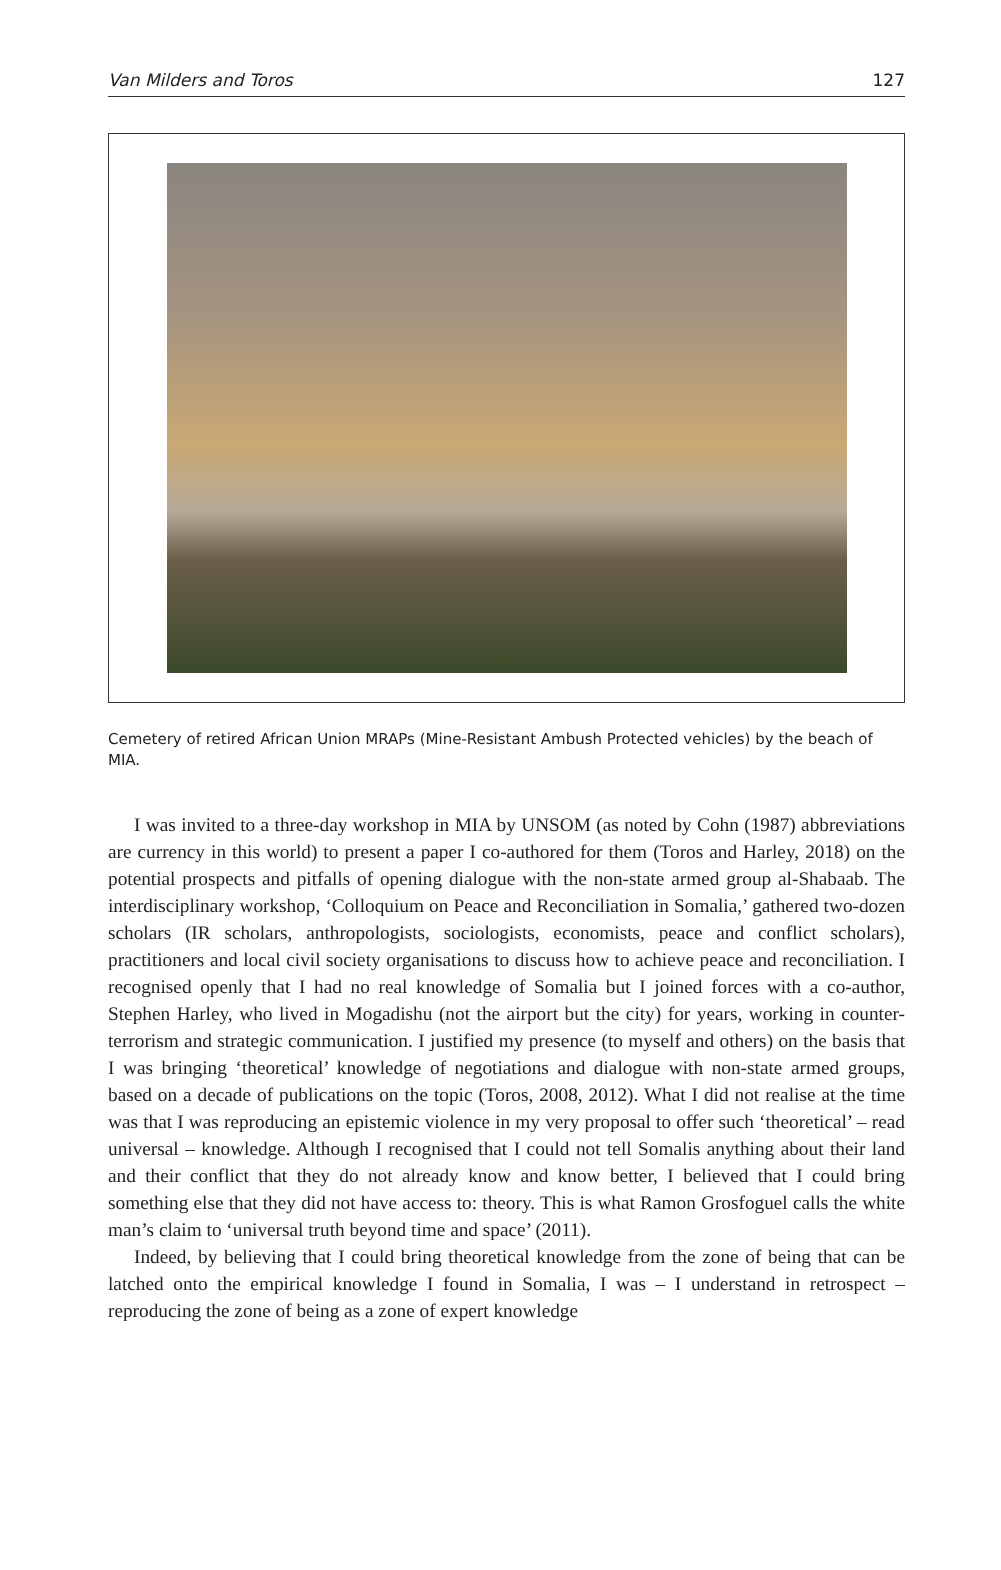Van Milders and Toros 127
Cemetery of retired African Union MRAPs (Mine-Resistant Ambush Protected vehicles) by the beach of MIA.
I was invited to a three-day workshop in MIA by UNSOM (as noted by Cohn (1987) abbreviations are currency in this world) to present a paper I co-authored for them (Toros and Harley, 2018) on the potential prospects and pitfalls of opening dialogue with the non-state armed group al-Shabaab. The interdisciplinary workshop, ‘Colloquium on Peace and Reconciliation in Somalia,’ gathered two-dozen scholars (IR scholars, anthropologists, sociologists, economists, peace and conflict scholars), practitioners and local civil society organisations to discuss how to achieve peace and reconciliation. I recognised openly that I had no real knowledge of Somalia but I joined forces with a co-author, Stephen Harley, who lived in Mogadishu (not the airport but the city) for years, working in counter-terrorism and strategic communication. I justified my presence (to myself and others) on the basis that I was bringing ‘theoretical’ knowledge of negotiations and dialogue with non-state armed groups, based on a decade of publications on the topic (Toros, 2008, 2012). What I did not realise at the time was that I was reproducing an epistemic violence in my very proposal to offer such ‘theoretical’ – read universal – knowledge. Although I recognised that I could not tell Somalis anything about their land and their conflict that they do not already know and know better, I believed that I could bring something else that they did not have access to: theory. This is what Ramon Grosfoguel calls the white man’s claim to ‘universal truth beyond time and space’ (2011).
Indeed, by believing that I could bring theoretical knowledge from the zone of being that can be latched onto the empirical knowledge I found in Somalia, I was – I understand in retrospect – reproducing the zone of being as a zone of expert knowledge